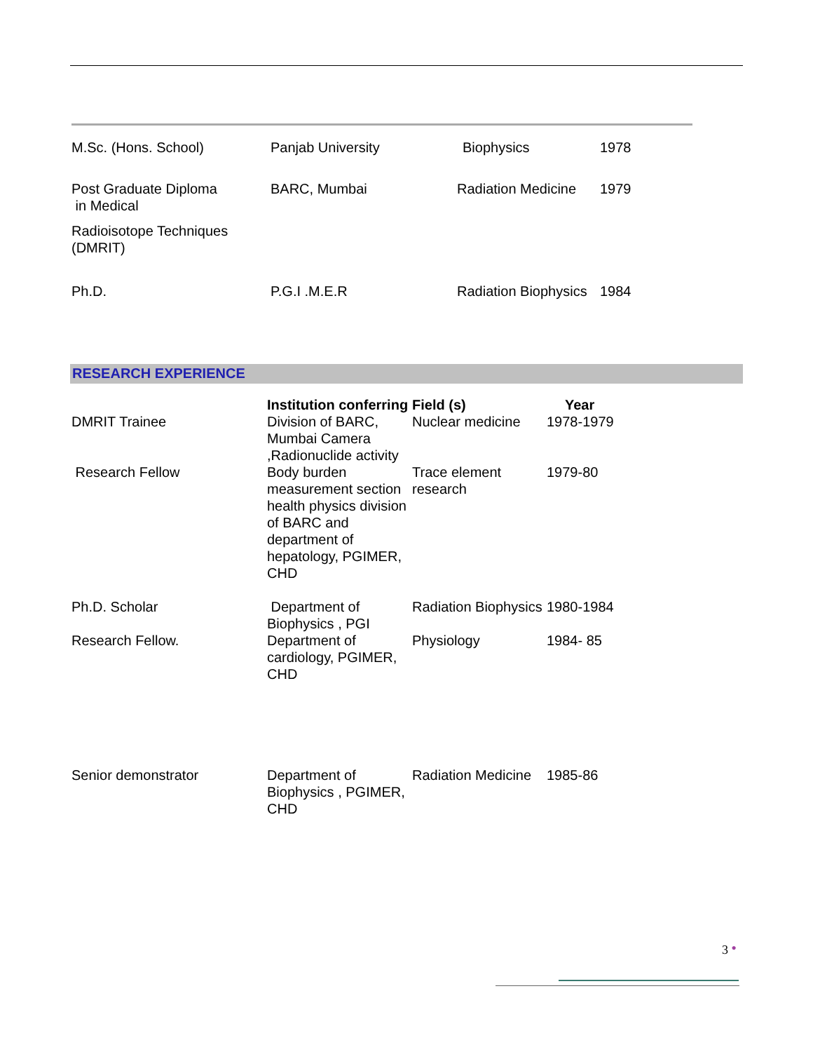| M.Sc. (Hons. School) | Panjab University | Biophysics | 1978 |
| Post Graduate Diploma in Medical Radioisotope Techniques (DMRIT) | BARC, Mumbai | Radiation Medicine | 1979 |
| Ph.D. | P.G.I .M.E.R | Radiation Biophysics | 1984 |
RESEARCH EXPERIENCE
| | Institution conferring | Field (s) | Year |
| DMRIT Trainee | Division of BARC, Mumbai Camera ,Radionuclide activity | Nuclear medicine | 1978-1979 |
| Research Fellow | Body burden measurement section health physics division of BARC and department of hepatology, PGIMER, CHD | Trace element research | 1979-80 |
| Ph.D. Scholar | Department of Biophysics , PGI | Radiation Biophysics | 1980-1984 |
| Research Fellow. | Department of cardiology, PGIMER, CHD | Physiology | 1984- 85 |
| Senior demonstrator | Department of Biophysics , PGIMER, CHD | Radiation Medicine | 1985-86 |
3 ●